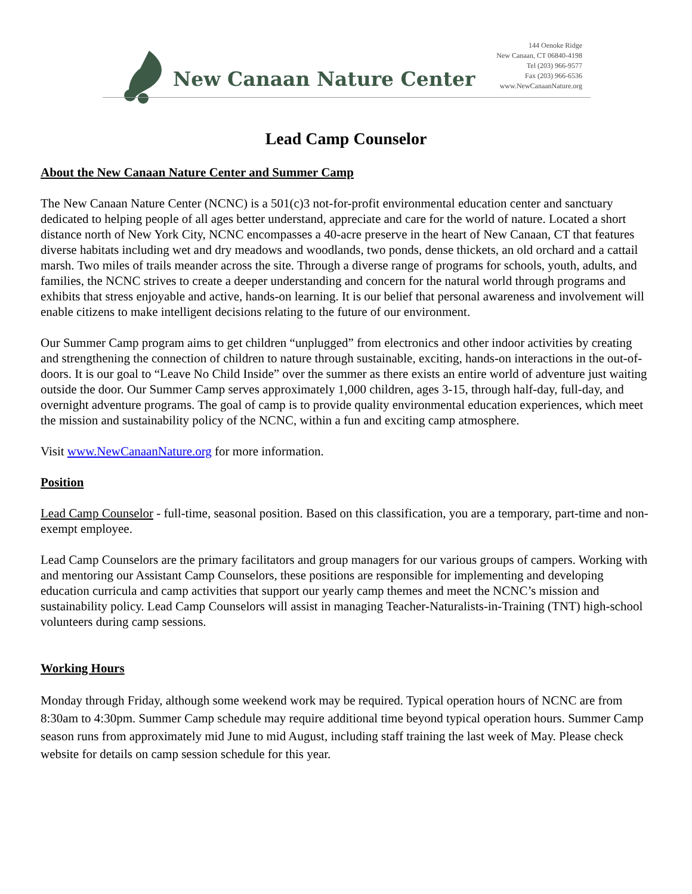New Canaan Nature Center
144 Oenoke Ridge
New Canaan, CT 06840-4198
Tel (203) 966-9577
Fax (203) 966-6536
www.NewCanaanNature.org
Lead Camp Counselor
About the New Canaan Nature Center and Summer Camp
The New Canaan Nature Center (NCNC) is a 501(c)3 not-for-profit environmental education center and sanctuary dedicated to helping people of all ages better understand, appreciate and care for the world of nature. Located a short distance north of New York City, NCNC encompasses a 40-acre preserve in the heart of New Canaan, CT that features diverse habitats including wet and dry meadows and woodlands, two ponds, dense thickets, an old orchard and a cattail marsh. Two miles of trails meander across the site. Through a diverse range of programs for schools, youth, adults, and families, the NCNC strives to create a deeper understanding and concern for the natural world through programs and exhibits that stress enjoyable and active, hands-on learning. It is our belief that personal awareness and involvement will enable citizens to make intelligent decisions relating to the future of our environment.
Our Summer Camp program aims to get children “unplugged” from electronics and other indoor activities by creating and strengthening the connection of children to nature through sustainable, exciting, hands-on interactions in the out-of-doors. It is our goal to “Leave No Child Inside” over the summer as there exists an entire world of adventure just waiting outside the door. Our Summer Camp serves approximately 1,000 children, ages 3-15, through half-day, full-day, and overnight adventure programs. The goal of camp is to provide quality environmental education experiences, which meet the mission and sustainability policy of the NCNC, within a fun and exciting camp atmosphere.
Visit www.NewCanaanNature.org for more information.
Position
Lead Camp Counselor - full-time, seasonal position. Based on this classification, you are a temporary, part-time and non-exempt employee.
Lead Camp Counselors are the primary facilitators and group managers for our various groups of campers. Working with and mentoring our Assistant Camp Counselors, these positions are responsible for implementing and developing education curricula and camp activities that support our yearly camp themes and meet the NCNC’s mission and sustainability policy. Lead Camp Counselors will assist in managing Teacher-Naturalists-in-Training (TNT) high-school volunteers during camp sessions.
Working Hours
Monday through Friday, although some weekend work may be required. Typical operation hours of NCNC are from 8:30am to 4:30pm. Summer Camp schedule may require additional time beyond typical operation hours. Summer Camp season runs from approximately mid June to mid August, including staff training the last week of May. Please check website for details on camp session schedule for this year.